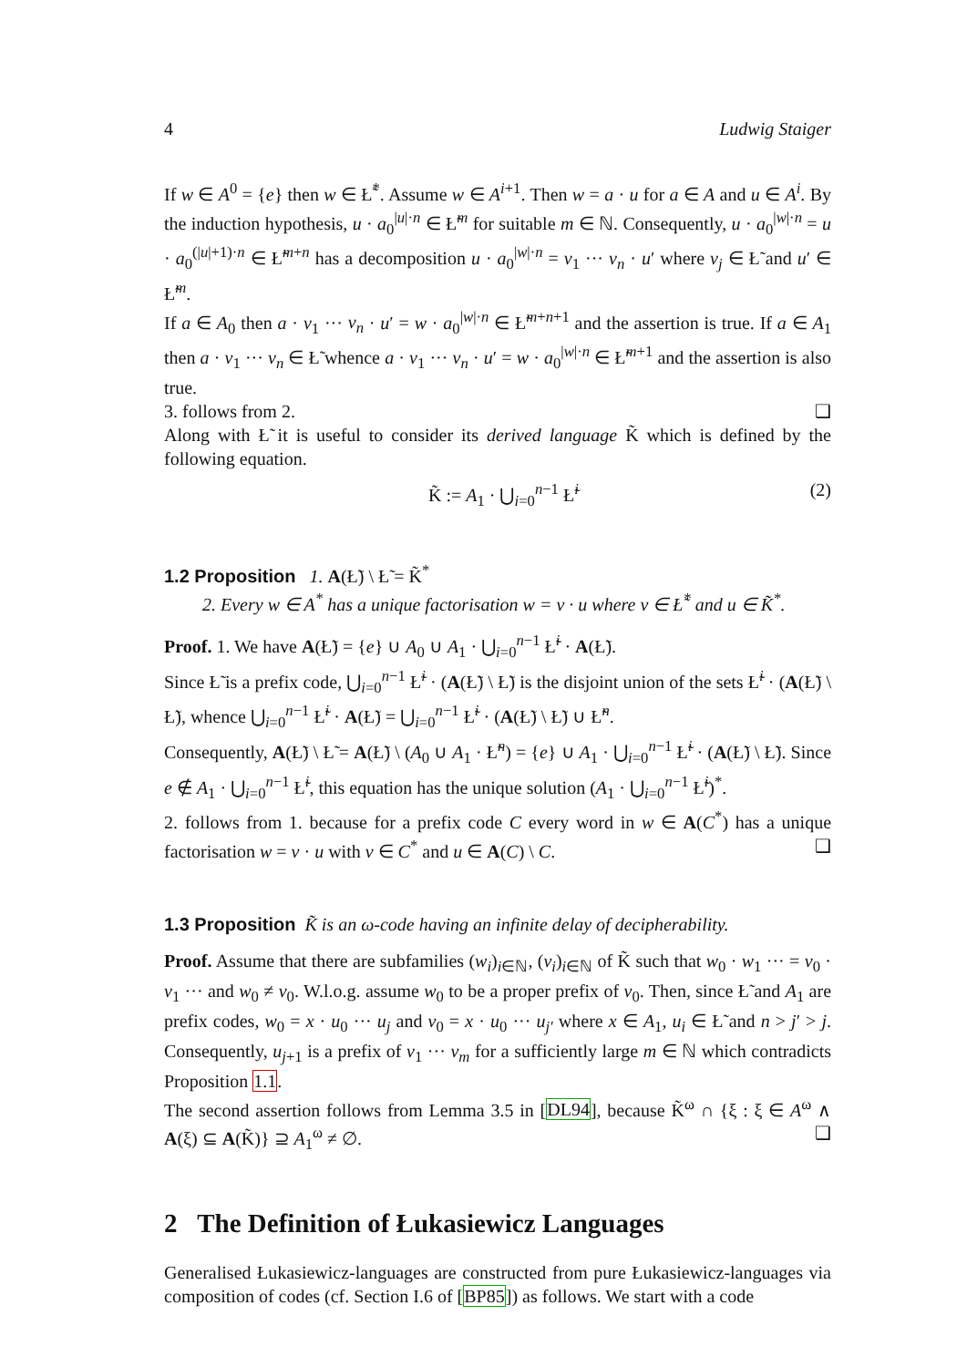4 Ludwig Staiger
If w ∈ A<sup>0</sup> = {e} then w ∈ Ł̃<sup>*</sup>. Assume w ∈ A<sup>i+1</sup>. Then w = a · u for a ∈ A and u ∈ A<sup>i</sup>. By the induction hypothesis, u · a<sub>0</sub><sup>|u|·n</sup> ∈ Ł̃<sup>m</sup> for suitable m ∈ ℕ. Consequently, u · a<sub>0</sub><sup>|w|·n</sup> = u · a<sub>0</sub><sup>(|u|+1)·n</sup> ∈ Ł̃<sup>m+n</sup> has a decomposition u · a<sub>0</sub><sup>|w|·n</sup> = v<sub>1</sub> ··· v<sub>n</sub> · u′ where v<sub>j</sub> ∈ Ł̃ and u′ ∈ Ł̃<sup>m</sup>.
If a ∈ A<sub>0</sub> then a · v<sub>1</sub> ··· v<sub>n</sub> · u′ = w · a<sub>0</sub><sup>|w|·n</sup> ∈ Ł̃<sup>m+n+1</sup> and the assertion is true. If a ∈ A<sub>1</sub> then a · v<sub>1</sub> ··· v<sub>n</sub> ∈ Ł̃ whence a · v<sub>1</sub> ··· v<sub>n</sub> · u′ = w · a<sub>0</sub><sup>|w|·n</sup> ∈ Ł̃<sup>m+1</sup> and the assertion is also true.
3. follows from 2. ❑
Along with Ł̃ it is useful to consider its derived language K̃ which is defined by the following equation.
K̃ := A<sub>1</sub> · ⋃<sub>i=0</sub><sup>n−1</sup> Ł̃<sup>i</sup> (2)
1.2 Proposition 1. A(Ł̃) \ Ł̃ = K̃<sup>*</sup>
2. Every w ∈ A<sup>*</sup> has a unique factorisation w = v · u where v ∈ Ł̃<sup>*</sup> and u ∈ K̃<sup>*</sup>.
Proof. 1. We have A(Ł̃) = {e} ∪ A<sub>0</sub> ∪ A<sub>1</sub> · ⋃<sub>i=0</sub><sup>n−1</sup> Ł̃<sup>i</sup> · A(Ł̃).
Since Ł̃ is a prefix code, ⋃<sub>i=0</sub><sup>n−1</sup> Ł̃<sup>i</sup> · (A(Ł̃) \ Ł̃) is the disjoint union of the sets Ł̃<sup>i</sup> · (A(Ł̃) \ Ł̃), whence ⋃<sub>i=0</sub><sup>n−1</sup> Ł̃<sup>i</sup> · A(Ł̃) = ⋃<sub>i=0</sub><sup>n−1</sup> Ł̃<sup>i</sup> · (A(Ł̃) \ Ł̃) ∪ Ł̃<sup>n</sup>.
Consequently, A(Ł̃) \ Ł̃ = A(Ł̃) \ (A<sub>0</sub> ∪ A<sub>1</sub> · Ł̃<sup>n</sup>) = {e} ∪ A<sub>1</sub> · ⋃<sub>i=0</sub><sup>n−1</sup> Ł̃<sup>i</sup> · (A(Ł̃) \ Ł̃). Since e ∉ A<sub>1</sub> · ⋃<sub>i=0</sub><sup>n−1</sup> Ł̃<sup>i</sup>, this equation has the unique solution (A<sub>1</sub> · ⋃<sub>i=0</sub><sup>n−1</sup> Ł̃<sup>i</sup>)<sup>*</sup>.
2. follows from 1. because for a prefix code C every word in w ∈ A(C<sup>*</sup>) has a unique factorisation w = v · u with v ∈ C<sup>*</sup> and u ∈ A(C) \ C. ❑
1.3 Proposition K̃ is an ω-code having an infinite delay of decipherability.
Proof. Assume that there are subfamilies (w<sub>i</sub>)<sub>i∈ℕ</sub>, (v<sub>i</sub>)<sub>i∈ℕ</sub> of K̃ such that w<sub>0</sub> · w<sub>1</sub> ··· = v<sub>0</sub> · v<sub>1</sub> ··· and w<sub>0</sub> ≠ v<sub>0</sub>. W.l.o.g. assume w<sub>0</sub> to be a proper prefix of v<sub>0</sub>. Then, since Ł̃ and A<sub>1</sub> are prefix codes, w<sub>0</sub> = x · u<sub>0</sub> ··· u<sub>j</sub> and v<sub>0</sub> = x · u<sub>0</sub> ··· u<sub>j′</sub> where x ∈ A<sub>1</sub>, u<sub>i</sub> ∈ Ł̃ and n > j′ > j. Consequently, u<sub>j+1</sub> is a prefix of v<sub>1</sub> ··· v<sub>m</sub> for a sufficiently large m ∈ ℕ which contradicts Proposition 1.1.
The second assertion follows from Lemma 3.5 in [DL94], because K̃<sup>ω</sup> ∩ {ξ : ξ ∈ A<sup>ω</sup> ∧ A(ξ) ⊆ A(K̃)} ⊇ A<sub>1</sub><sup>ω</sup> ≠ ∅. ❑
2 The Definition of Łukasiewicz Languages
Generalised Łukasiewicz-languages are constructed from pure Łukasiewicz-languages via composition of codes (cf. Section I.6 of [BP85]) as follows. We start with a code